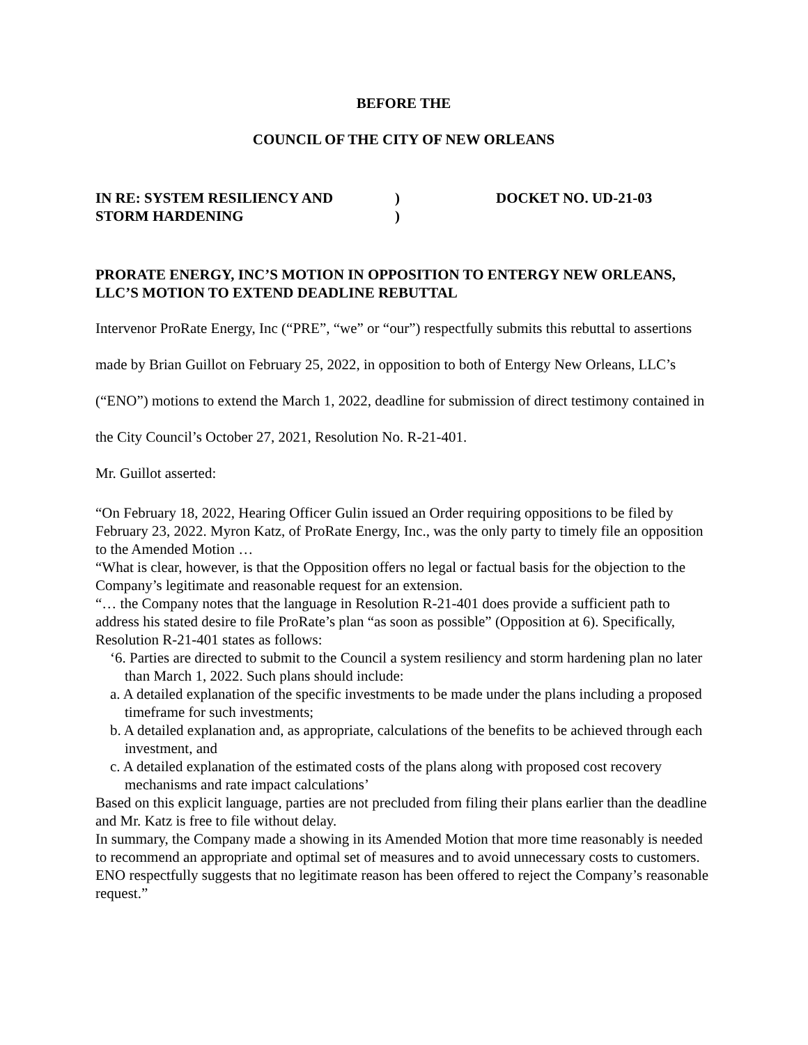BEFORE THE
COUNCIL OF THE CITY OF NEW ORLEANS
IN RE: SYSTEM RESILIENCY AND
STORM HARDENING
)
)
DOCKET NO. UD-21-03
PRORATE ENERGY, INC’S MOTION IN OPPOSITION TO ENTERGY NEW ORLEANS, LLC’S MOTION TO EXTEND DEADLINE REBUTTAL
Intervenor ProRate Energy, Inc (“PRE”, “we” or “our”) respectfully submits this rebuttal to assertions made by Brian Guillot on February 25, 2022, in opposition to both of Entergy New Orleans, LLC’s (“ENO”) motions to extend the March 1, 2022, deadline for submission of direct testimony contained in the City Council’s October 27, 2021, Resolution No. R-21-401.
Mr. Guillot asserted:
“On February 18, 2022, Hearing Officer Gulin issued an Order requiring oppositions to be filed by February 23, 2022. Myron Katz, of ProRate Energy, Inc., was the only party to timely file an opposition to the Amended Motion …
“What is clear, however, is that the Opposition offers no legal or factual basis for the objection to the Company’s legitimate and reasonable request for an extension.
“… the Company notes that the language in Resolution R-21-401 does provide a sufficient path to address his stated desire to file ProRate’s plan “as soon as possible” (Opposition at 6). Specifically,
Resolution R-21-401 states as follows:
‘6. Parties are directed to submit to the Council a system resiliency and storm hardening plan no later than March 1, 2022. Such plans should include:
a. A detailed explanation of the specific investments to be made under the plans including a proposed timeframe for such investments;
b. A detailed explanation and, as appropriate, calculations of the benefits to be achieved through each investment, and
c. A detailed explanation of the estimated costs of the plans along with proposed cost recovery mechanisms and rate impact calculations’
Based on this explicit language, parties are not precluded from filing their plans earlier than the deadline and Mr. Katz is free to file without delay.
In summary, the Company made a showing in its Amended Motion that more time reasonably is needed to recommend an appropriate and optimal set of measures and to avoid unnecessary costs to customers. ENO respectfully suggests that no legitimate reason has been offered to reject the Company’s reasonable request.”